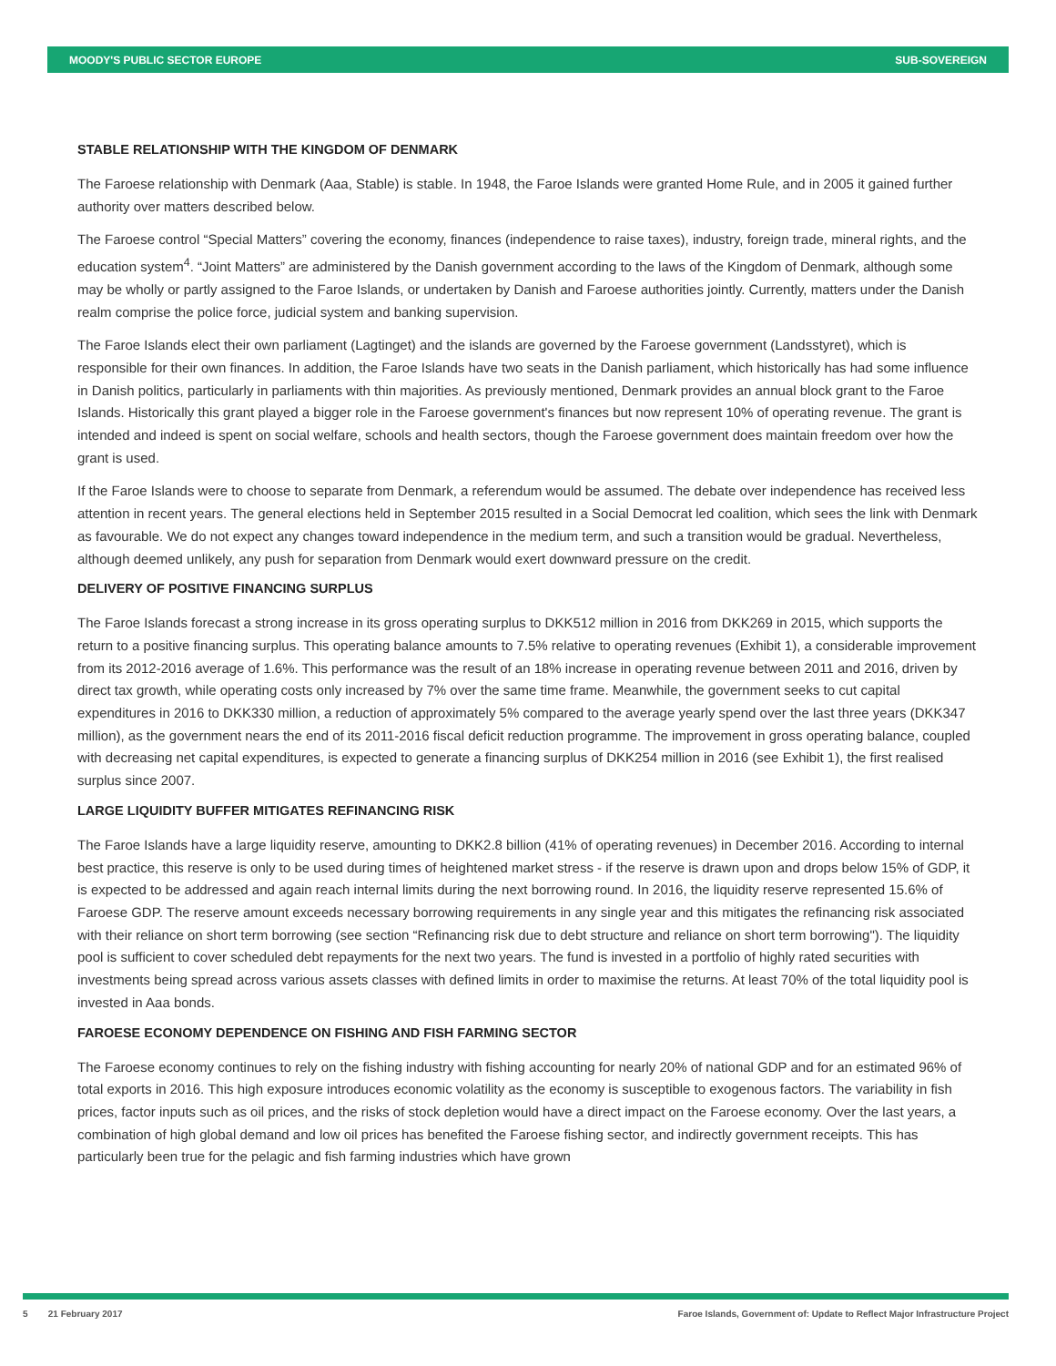MOODY'S PUBLIC SECTOR EUROPE SUB-SOVEREIGN
STABLE RELATIONSHIP WITH THE KINGDOM OF DENMARK
The Faroese relationship with Denmark (Aaa, Stable) is stable. In 1948, the Faroe Islands were granted Home Rule, and in 2005 it gained further authority over matters described below.
The Faroese control “Special Matters” covering the economy, finances (independence to raise taxes), industry, foreign trade, mineral rights, and the education system<sup>4</sup>. “Joint Matters” are administered by the Danish government according to the laws of the Kingdom of Denmark, although some may be wholly or partly assigned to the Faroe Islands, or undertaken by Danish and Faroese authorities jointly. Currently, matters under the Danish realm comprise the police force, judicial system and banking supervision.
The Faroe Islands elect their own parliament (Lagtinget) and the islands are governed by the Faroese government (Landsstyret), which is responsible for their own finances. In addition, the Faroe Islands have two seats in the Danish parliament, which historically has had some influence in Danish politics, particularly in parliaments with thin majorities. As previously mentioned, Denmark provides an annual block grant to the Faroe Islands. Historically this grant played a bigger role in the Faroese government's finances but now represent 10% of operating revenue. The grant is intended and indeed is spent on social welfare, schools and health sectors, though the Faroese government does maintain freedom over how the grant is used.
If the Faroe Islands were to choose to separate from Denmark, a referendum would be assumed. The debate over independence has received less attention in recent years. The general elections held in September 2015 resulted in a Social Democrat led coalition, which sees the link with Denmark as favourable. We do not expect any changes toward independence in the medium term, and such a transition would be gradual. Nevertheless, although deemed unlikely, any push for separation from Denmark would exert downward pressure on the credit.
DELIVERY OF POSITIVE FINANCING SURPLUS
The Faroe Islands forecast a strong increase in its gross operating surplus to DKK512 million in 2016 from DKK269 in 2015, which supports the return to a positive financing surplus. This operating balance amounts to 7.5% relative to operating revenues (Exhibit 1), a considerable improvement from its 2012-2016 average of 1.6%. This performance was the result of an 18% increase in operating revenue between 2011 and 2016, driven by direct tax growth, while operating costs only increased by 7% over the same time frame. Meanwhile, the government seeks to cut capital expenditures in 2016 to DKK330 million, a reduction of approximately 5% compared to the average yearly spend over the last three years (DKK347 million), as the government nears the end of its 2011-2016 fiscal deficit reduction programme. The improvement in gross operating balance, coupled with decreasing net capital expenditures, is expected to generate a financing surplus of DKK254 million in 2016 (see Exhibit 1), the first realised surplus since 2007.
LARGE LIQUIDITY BUFFER MITIGATES REFINANCING RISK
The Faroe Islands have a large liquidity reserve, amounting to DKK2.8 billion (41% of operating revenues) in December 2016. According to internal best practice, this reserve is only to be used during times of heightened market stress - if the reserve is drawn upon and drops below 15% of GDP, it is expected to be addressed and again reach internal limits during the next borrowing round. In 2016, the liquidity reserve represented 15.6% of Faroese GDP. The reserve amount exceeds necessary borrowing requirements in any single year and this mitigates the refinancing risk associated with their reliance on short term borrowing (see section “Refinancing risk due to debt structure and reliance on short term borrowing"). The liquidity pool is sufficient to cover scheduled debt repayments for the next two years. The fund is invested in a portfolio of highly rated securities with investments being spread across various assets classes with defined limits in order to maximise the returns. At least 70% of the total liquidity pool is invested in Aaa bonds.
FAROESE ECONOMY DEPENDENCE ON FISHING AND FISH FARMING SECTOR
The Faroese economy continues to rely on the fishing industry with fishing accounting for nearly 20% of national GDP and for an estimated 96% of total exports in 2016. This high exposure introduces economic volatility as the economy is susceptible to exogenous factors. The variability in fish prices, factor inputs such as oil prices, and the risks of stock depletion would have a direct impact on the Faroese economy. Over the last years, a combination of high global demand and low oil prices has benefited the Faroese fishing sector, and indirectly government receipts. This has particularly been true for the pelagic and fish farming industries which have grown
5 21 February 2017 Faroe Islands, Government of: Update to Reflect Major Infrastructure Project